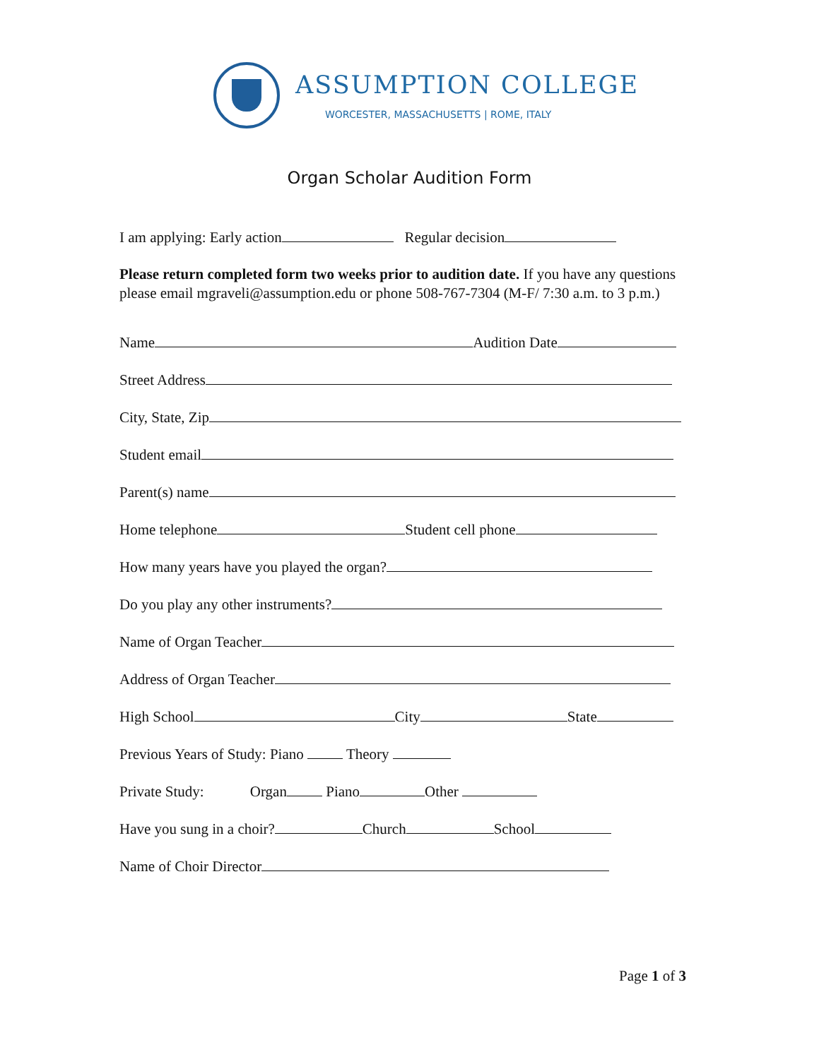ASSUMPTION COLLEGE
WORCESTER, MASSACHUSETTS | ROME, ITALY
Organ Scholar Audition Form
I am applying: Early action Regular decision
Please return completed form two weeks prior to audition date. If you have any questions please email mgraveli@assumption.edu or phone 508-767-7304 (M-F/ 7:30 a.m. to 3 p.m.)
Name Audition Date
Street Address
City, State, Zip
Student email
Parent(s) name
Home telephone Student cell phone
How many years have you played the organ?
Do you play any other instruments?
Name of Organ Teacher
Address of Organ Teacher
High School City State
Previous Years of Study: Piano Theory
Private Study: Organ Piano Other
Have you sung in a choir? Church School
Name of Choir Director
Page 1 of 3